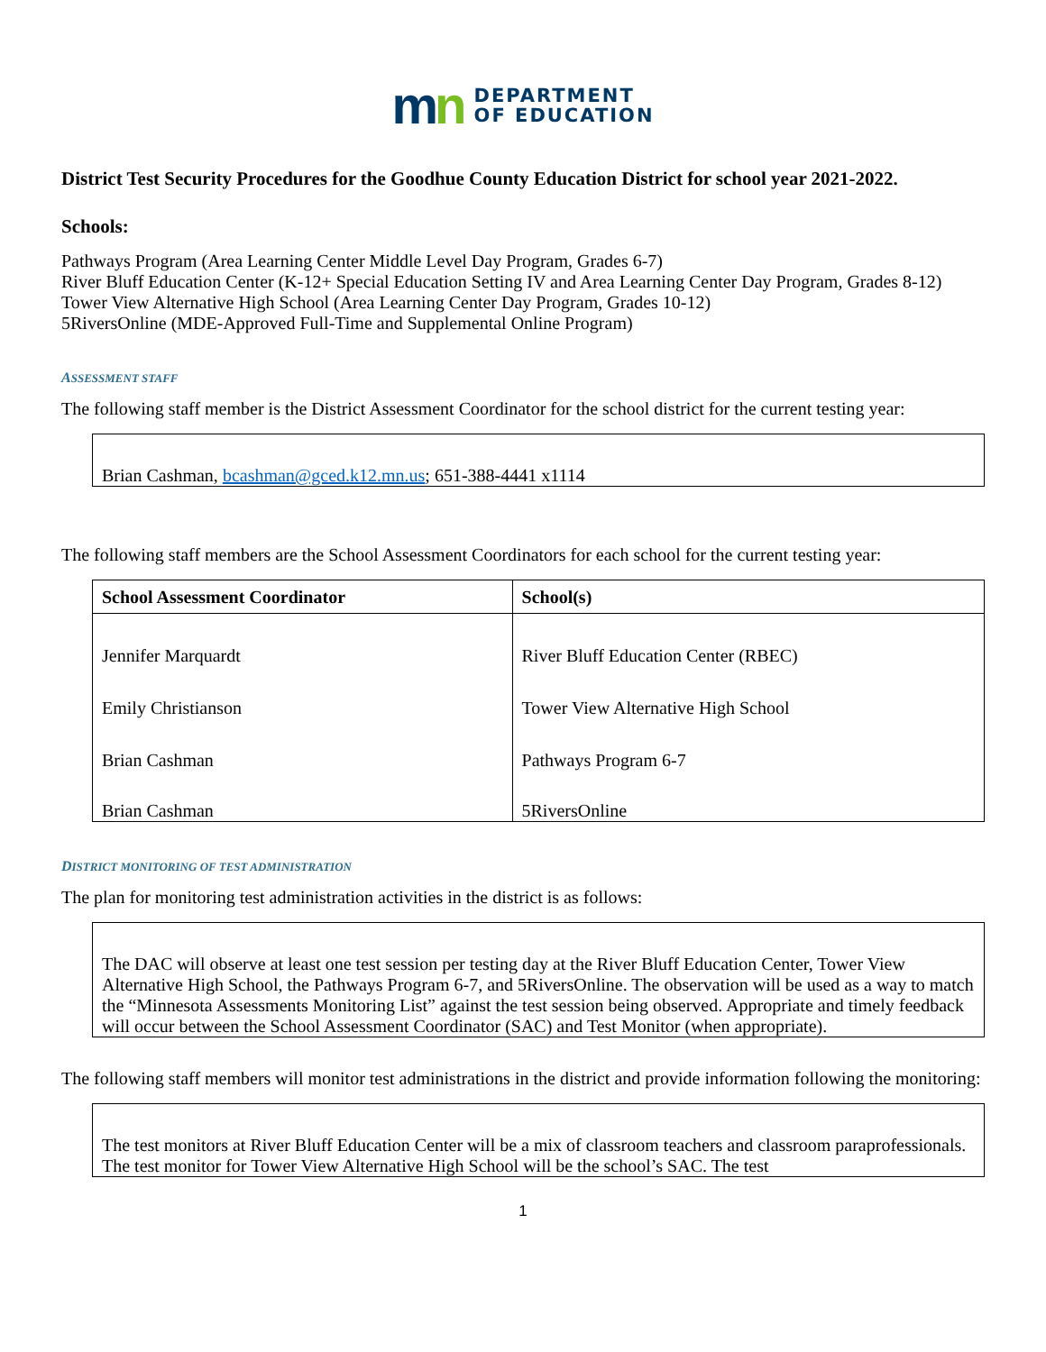mn
DEPARTMENT
OF EDUCATION
District Test Security Procedures for the Goodhue County Education District for school year 2021-2022.
Schools:
Pathways Program (Area Learning Center Middle Level Day Program, Grades 6-7)
River Bluff Education Center (K-12+ Special Education Setting IV and Area Learning Center Day Program, Grades 8-12)
Tower View Alternative High School (Area Learning Center Day Program, Grades 10-12)
5RiversOnline (MDE-Approved Full-Time and Supplemental Online Program)
ASSESSMENT STAFF
The following staff member is the District Assessment Coordinator for the school district for the current testing year:
Brian Cashman, bcashman@gced.k12.mn.us; 651-388-4441 x1114
The following staff members are the School Assessment Coordinators for each school for the current testing year:
| School Assessment Coordinator | School(s) |
| --- | --- |
| Jennifer Marquardt | River Bluff Education Center (RBEC) |
| Emily Christianson | Tower View Alternative High School |
| Brian Cashman | Pathways Program 6-7 |
| Brian Cashman | 5RiversOnline |
DISTRICT MONITORING OF TEST ADMINISTRATION
The plan for monitoring test administration activities in the district is as follows:
The DAC will observe at least one test session per testing day at the River Bluff Education Center, Tower View Alternative High School, the Pathways Program 6-7, and 5RiversOnline. The observation will be used as a way to match the “Minnesota Assessments Monitoring List” against the test session being observed. Appropriate and timely feedback will occur between the School Assessment Coordinator (SAC) and Test Monitor (when appropriate).
The following staff members will monitor test administrations in the district and provide information following the monitoring:
The test monitors at River Bluff Education Center will be a mix of classroom teachers and classroom paraprofessionals. The test monitor for Tower View Alternative High School will be the school’s SAC. The test
1